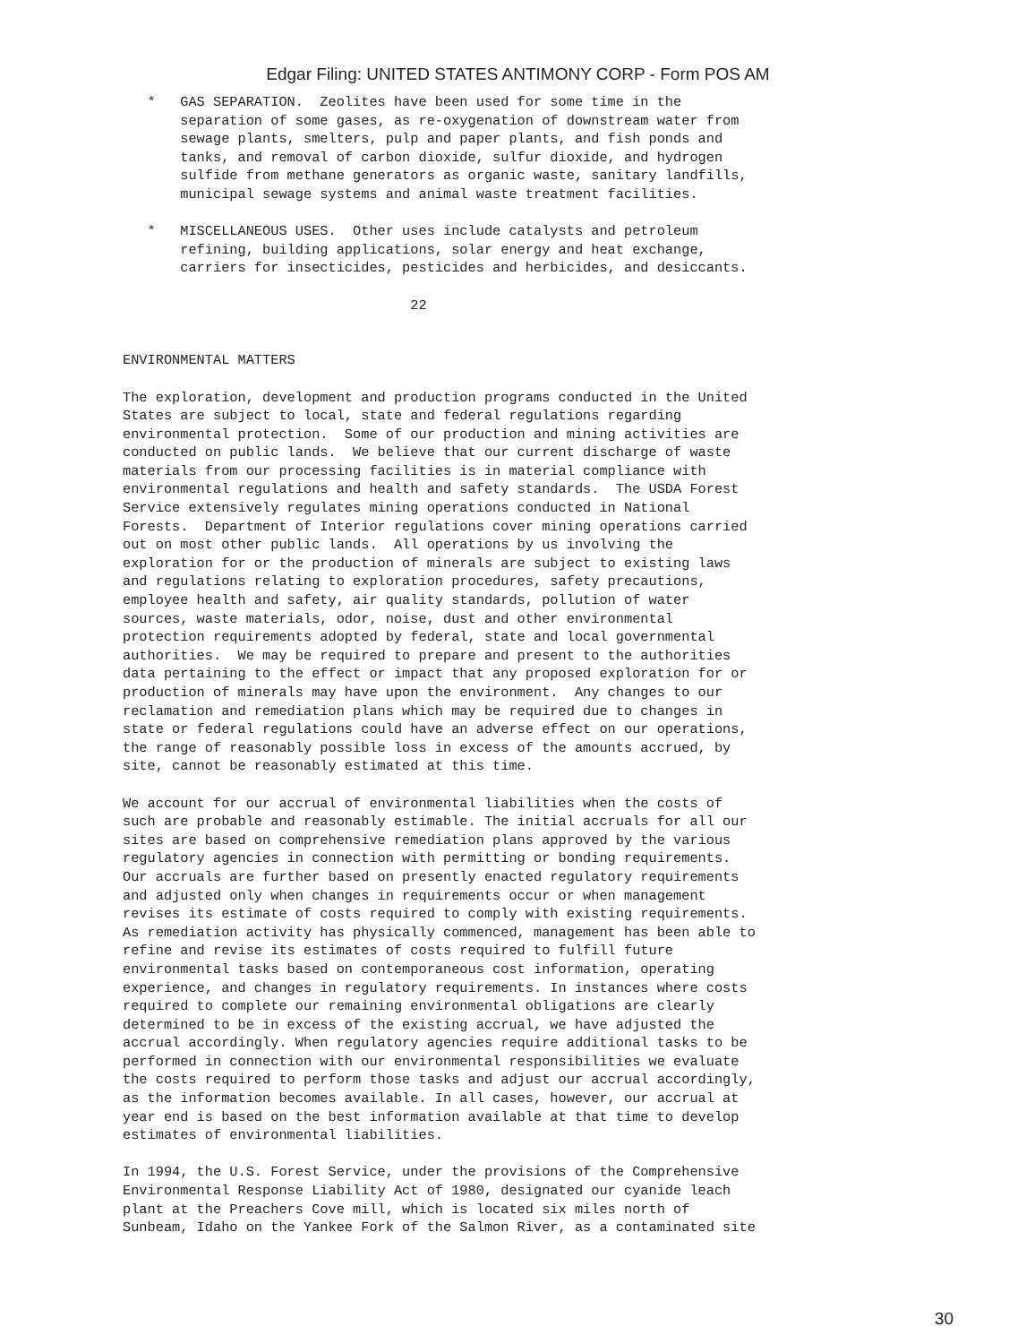Edgar Filing: UNITED STATES ANTIMONY CORP - Form POS AM
   *   GAS SEPARATION.  Zeolites have been used for some time in the
       separation of some gases, as re-oxygenation of downstream water from
       sewage plants, smelters, pulp and paper plants, and fish ponds and
       tanks, and removal of carbon dioxide, sulfur dioxide, and hydrogen
       sulfide from methane generators as organic waste, sanitary landfills,
       municipal sewage systems and animal waste treatment facilities.

   *   MISCELLANEOUS USES.  Other uses include catalysts and petroleum
       refining, building applications, solar energy and heat exchange,
       carriers for insecticides, pesticides and herbicides, and desiccants.

                                   22


ENVIRONMENTAL MATTERS

The exploration, development and production programs conducted in the United
States are subject to local, state and federal regulations regarding
environmental protection.  Some of our production and mining activities are
conducted on public lands.  We believe that our current discharge of waste
materials from our processing facilities is in material compliance with
environmental regulations and health and safety standards.  The USDA Forest
Service extensively regulates mining operations conducted in National
Forests.  Department of Interior regulations cover mining operations carried
out on most other public lands.  All operations by us involving the
exploration for or the production of minerals are subject to existing laws
and regulations relating to exploration procedures, safety precautions,
employee health and safety, air quality standards, pollution of water
sources, waste materials, odor, noise, dust and other environmental
protection requirements adopted by federal, state and local governmental
authorities.  We may be required to prepare and present to the authorities
data pertaining to the effect or impact that any proposed exploration for or
production of minerals may have upon the environment.  Any changes to our
reclamation and remediation plans which may be required due to changes in
state or federal regulations could have an adverse effect on our operations,
the range of reasonably possible loss in excess of the amounts accrued, by
site, cannot be reasonably estimated at this time.

We account for our accrual of environmental liabilities when the costs of
such are probable and reasonably estimable. The initial accruals for all our
sites are based on comprehensive remediation plans approved by the various
regulatory agencies in connection with permitting or bonding requirements.
Our accruals are further based on presently enacted regulatory requirements
and adjusted only when changes in requirements occur or when management
revises its estimate of costs required to comply with existing requirements.
As remediation activity has physically commenced, management has been able to
refine and revise its estimates of costs required to fulfill future
environmental tasks based on contemporaneous cost information, operating
experience, and changes in regulatory requirements. In instances where costs
required to complete our remaining environmental obligations are clearly
determined to be in excess of the existing accrual, we have adjusted the
accrual accordingly. When regulatory agencies require additional tasks to be
performed in connection with our environmental responsibilities we evaluate
the costs required to perform those tasks and adjust our accrual accordingly,
as the information becomes available. In all cases, however, our accrual at
year end is based on the best information available at that time to develop
estimates of environmental liabilities.

In 1994, the U.S. Forest Service, under the provisions of the Comprehensive
Environmental Response Liability Act of 1980, designated our cyanide leach
plant at the Preachers Cove mill, which is located six miles north of
Sunbeam, Idaho on the Yankee Fork of the Salmon River, as a contaminated site
30